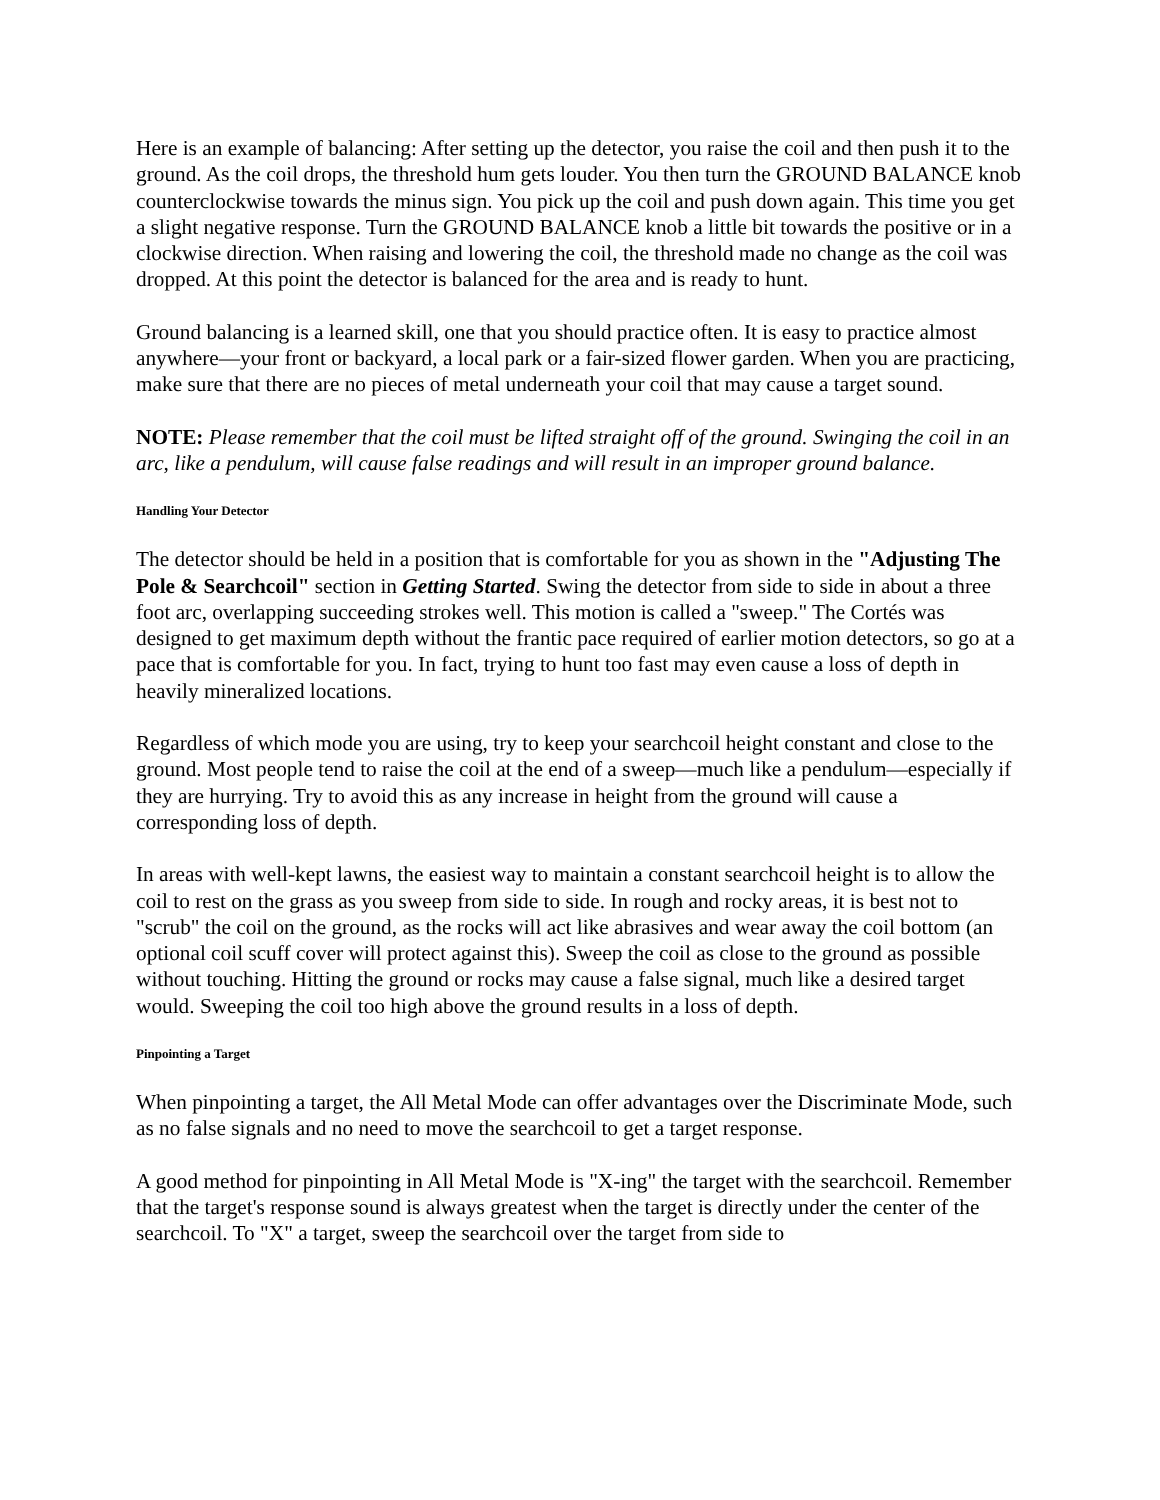Here is an example of balancing: After setting up the detector, you raise the coil and then push it to the ground. As the coil drops, the threshold hum gets louder. You then turn the GROUND BALANCE knob counterclockwise towards the minus sign. You pick up the coil and push down again. This time you get a slight negative response. Turn the GROUND BALANCE knob a little bit towards the positive or in a clockwise direction. When raising and lowering the coil, the threshold made no change as the coil was dropped. At this point the detector is balanced for the area and is ready to hunt.
Ground balancing is a learned skill, one that you should practice often. It is easy to practice almost anywhere—your front or backyard, a local park or a fair-sized flower garden. When you are practicing, make sure that there are no pieces of metal underneath your coil that may cause a target sound.
NOTE: Please remember that the coil must be lifted straight off of the ground. Swinging the coil in an arc, like a pendulum, will cause false readings and will result in an improper ground balance.
Handling Your Detector
The detector should be held in a position that is comfortable for you as shown in the "Adjusting The Pole & Searchcoil" section in Getting Started. Swing the detector from side to side in about a three foot arc, overlapping succeeding strokes well. This motion is called a "sweep." The Cortés was designed to get maximum depth without the frantic pace required of earlier motion detectors, so go at a pace that is comfortable for you. In fact, trying to hunt too fast may even cause a loss of depth in heavily mineralized locations.
Regardless of which mode you are using, try to keep your searchcoil height constant and close to the ground. Most people tend to raise the coil at the end of a sweep—much like a pendulum—especially if they are hurrying. Try to avoid this as any increase in height from the ground will cause a corresponding loss of depth.
In areas with well-kept lawns, the easiest way to maintain a constant searchcoil height is to allow the coil to rest on the grass as you sweep from side to side. In rough and rocky areas, it is best not to "scrub" the coil on the ground, as the rocks will act like abrasives and wear away the coil bottom (an optional coil scuff cover will protect against this). Sweep the coil as close to the ground as possible without touching. Hitting the ground or rocks may cause a false signal, much like a desired target would. Sweeping the coil too high above the ground results in a loss of depth.
Pinpointing a Target
When pinpointing a target, the All Metal Mode can offer advantages over the Discriminate Mode, such as no false signals and no need to move the searchcoil to get a target response.
A good method for pinpointing in All Metal Mode is "X-ing" the target with the searchcoil. Remember that the target's response sound is always greatest when the target is directly under the center of the searchcoil. To "X" a target, sweep the searchcoil over the target from side to